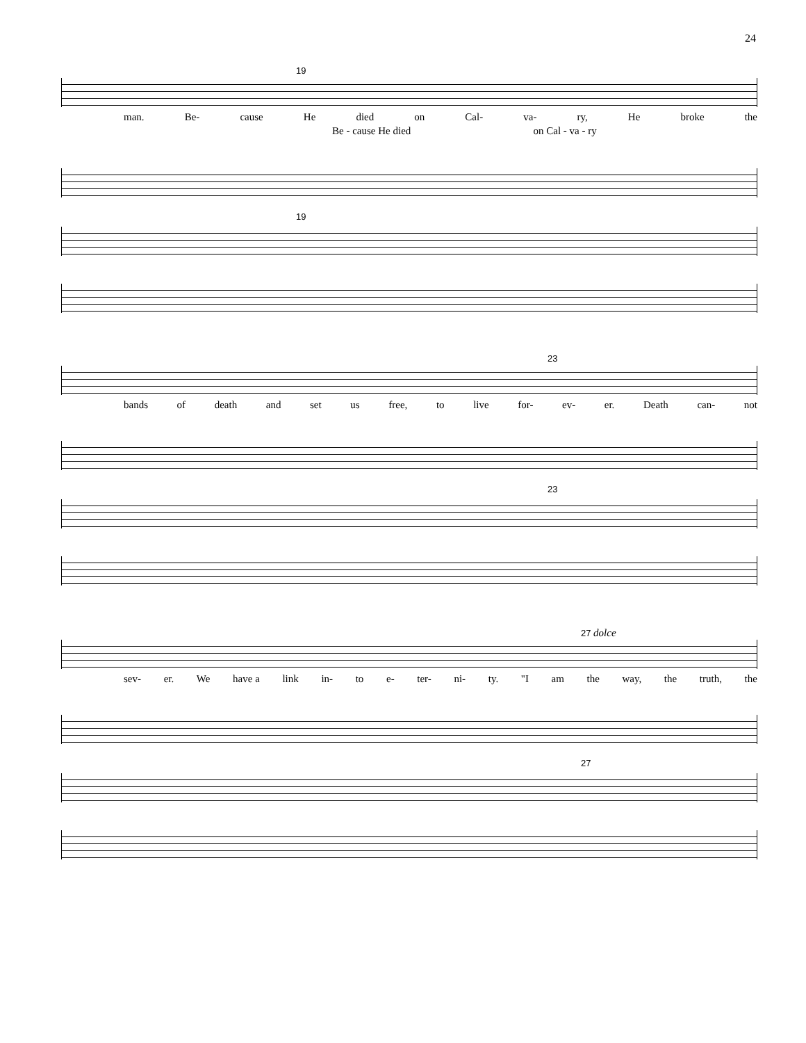24
19
man. Be- cause He died on Cal- va- ry, He broke the
Be - cause He died on Cal - va - ry
19
23
bands of death and set us free, to live for- ev- er. Death can- not
23
27 dolce
sev- er. We have a link in- to e- ter- ni- ty. "I am the way, the truth, the
27